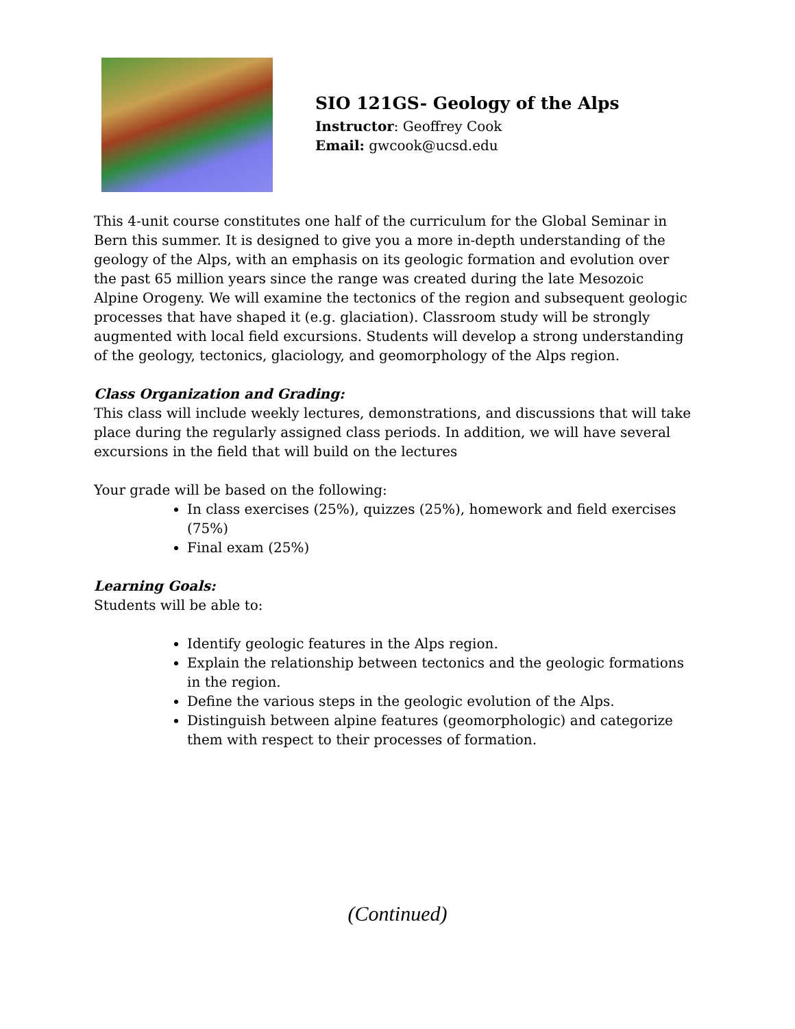SIO 121GS- Geology of the Alps
Instructor: Geoffrey Cook
Email: gwcook@ucsd.edu
This 4-unit course constitutes one half of the curriculum for the Global Seminar in Bern this summer. It is designed to give you a more in-depth understanding of the geology of the Alps, with an emphasis on its geologic formation and evolution over the past 65 million years since the range was created during the late Mesozoic Alpine Orogeny. We will examine the tectonics of the region and subsequent geologic processes that have shaped it (e.g. glaciation). Classroom study will be strongly augmented with local field excursions. Students will develop a strong understanding of the geology, tectonics, glaciology, and geomorphology of the Alps region.
Class Organization and Grading:
This class will include weekly lectures, demonstrations, and discussions that will take place during the regularly assigned class periods. In addition, we will have several excursions in the field that will build on the lectures
Your grade will be based on the following:
In class exercises (25%), quizzes (25%), homework and field exercises (75%)
Final exam (25%)
Learning Goals:
Students will be able to:
Identify geologic features in the Alps region.
Explain the relationship between tectonics and the geologic formations in the region.
Define the various steps in the geologic evolution of the Alps.
Distinguish between alpine features (geomorphologic) and categorize them with respect to their processes of formation.
(Continued)